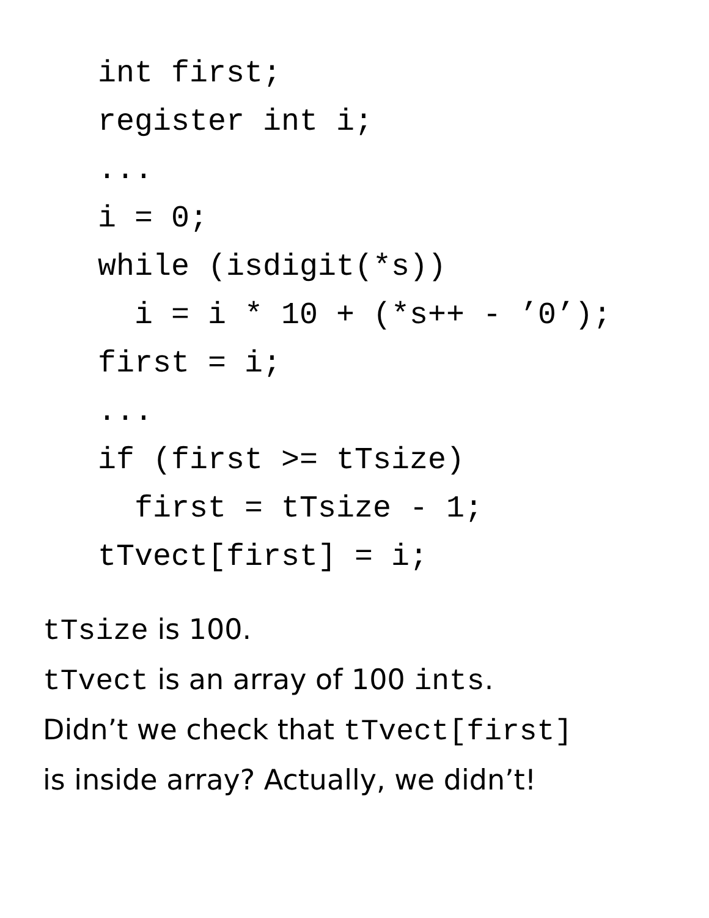int first;
register int i;
...
i = 0;
while (isdigit(*s))
  i = i * 10 + (*s++ - ’0’);
first = i;
...
if (first >= tTsize)
  first = tTsize - 1;
tTvect[first] = i;
tTsize is 100.
tTvect is an array of 100 ints.
Didn’t we check that tTvect[first]
is inside array? Actually, we didn’t!